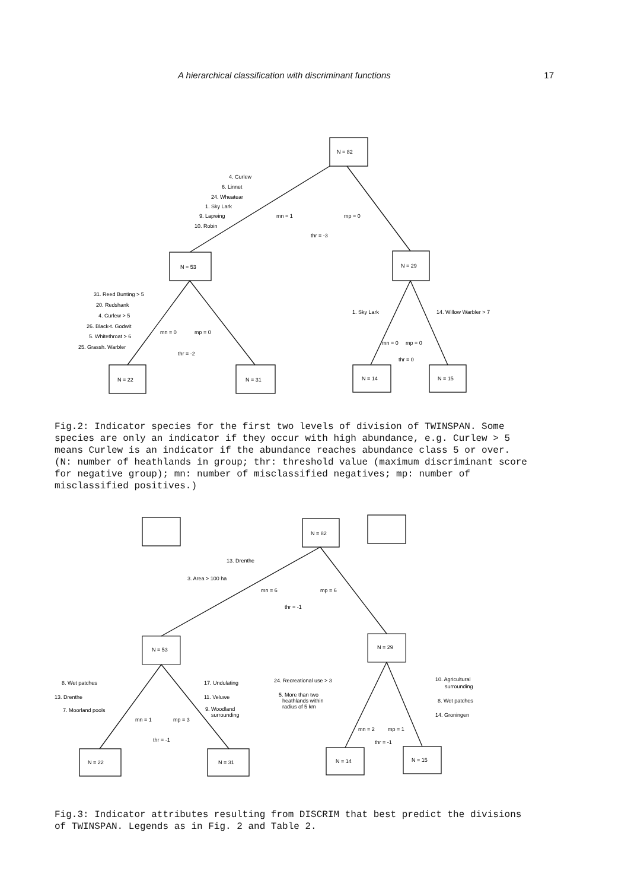A hierarchical classification with discriminant functions 17
N = 82
N = 53
N = 29
N = 22
N = 31
N = 14
N = 15
4. Curlew
6. Linnet
24. Wheatear
1. Sky Lark
9. Lapwing
10. Robin
mn = 1
mp = 0
thr = -3
31. Reed Bunting > 5
20. Redshank
4. Curlew > 5
26. Black-t. Godwit
5. Whitethroat > 6
25. Grassh. Warbler
mn = 0
mp = 0
thr = -2
1. Sky Lark
14. Willow Warbler > 7
mn = 0
mp = 0
thr = 0
Fig.2: Indicator species for the first two levels of division of TWINSPAN. Some species are only an indicator if they occur with high abundance, e.g. Curlew > 5 means Curlew is an indicator if the abundance reaches abundance class 5 or over. (N: number of heathlands in group; thr: threshold value (maximum discriminant score for negative group); mn: number of misclassified negatives; mp: number of misclassified positives.)
N = 82
N = 53
N = 29
N = 22
N = 31
N = 14
N = 15
13. Drenthe
3. Area > 100 ha
mn = 6
mp = 6
thr = -1
8. Wet patches
13. Drenthe
7. Moorland pools
17. Undulating
11. Veluwe
9. Woodland
surrounding
mn = 1
mp = 3
thr = -1
24. Recreational use > 3
5. More than two
heathlands within
radius of 5 km
10. Agricultural
surrounding
8. Wet patches
14. Groningen
mn = 2
mp = 1
thr = -1
Fig.3: Indicator attributes resulting from DISCRIM that best predict the divisions of TWINSPAN. Legends as in Fig. 2 and Table 2.